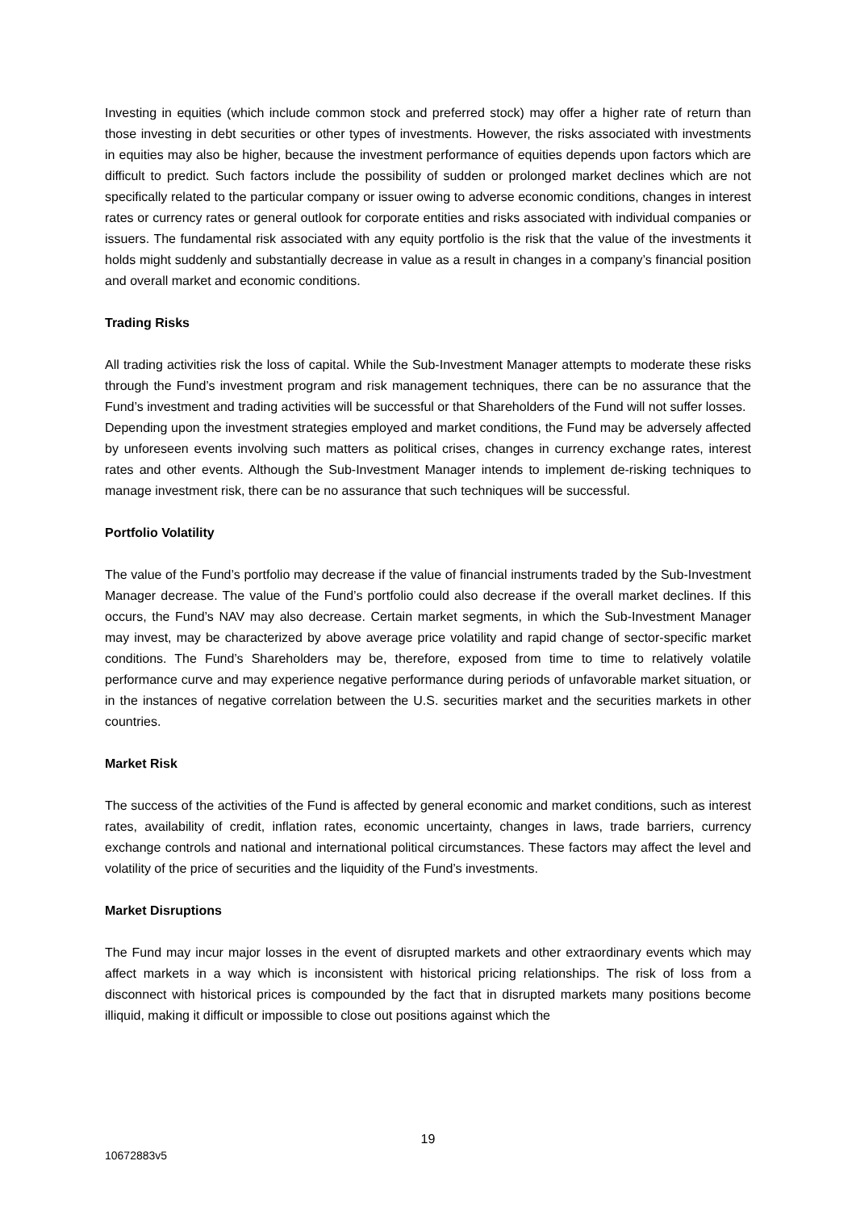Investing in equities (which include common stock and preferred stock) may offer a higher rate of return than those investing in debt securities or other types of investments. However, the risks associated with investments in equities may also be higher, because the investment performance of equities depends upon factors which are difficult to predict. Such factors include the possibility of sudden or prolonged market declines which are not specifically related to the particular company or issuer owing to adverse economic conditions, changes in interest rates or currency rates or general outlook for corporate entities and risks associated with individual companies or issuers. The fundamental risk associated with any equity portfolio is the risk that the value of the investments it holds might suddenly and substantially decrease in value as a result in changes in a company’s financial position and overall market and economic conditions.
Trading Risks
All trading activities risk the loss of capital. While the Sub-Investment Manager attempts to moderate these risks through the Fund’s investment program and risk management techniques, there can be no assurance that the Fund’s investment and trading activities will be successful or that Shareholders of the Fund will not suffer losses.
Depending upon the investment strategies employed and market conditions, the Fund may be adversely affected by unforeseen events involving such matters as political crises, changes in currency exchange rates, interest rates and other events. Although the Sub-Investment Manager intends to implement de-risking techniques to manage investment risk, there can be no assurance that such techniques will be successful.
Portfolio Volatility
The value of the Fund’s portfolio may decrease if the value of financial instruments traded by the Sub-Investment Manager decrease. The value of the Fund’s portfolio could also decrease if the overall market declines. If this occurs, the Fund’s NAV may also decrease. Certain market segments, in which the Sub-Investment Manager may invest, may be characterized by above average price volatility and rapid change of sector-specific market conditions. The Fund’s Shareholders may be, therefore, exposed from time to time to relatively volatile performance curve and may experience negative performance during periods of unfavorable market situation, or in the instances of negative correlation between the U.S. securities market and the securities markets in other countries.
Market Risk
The success of the activities of the Fund is affected by general economic and market conditions, such as interest rates, availability of credit, inflation rates, economic uncertainty, changes in laws, trade barriers, currency exchange controls and national and international political circumstances. These factors may affect the level and volatility of the price of securities and the liquidity of the Fund’s investments.
Market Disruptions
The Fund may incur major losses in the event of disrupted markets and other extraordinary events which may affect markets in a way which is inconsistent with historical pricing relationships. The risk of loss from a disconnect with historical prices is compounded by the fact that in disrupted markets many positions become illiquid, making it difficult or impossible to close out positions against which the
19
10672883v5